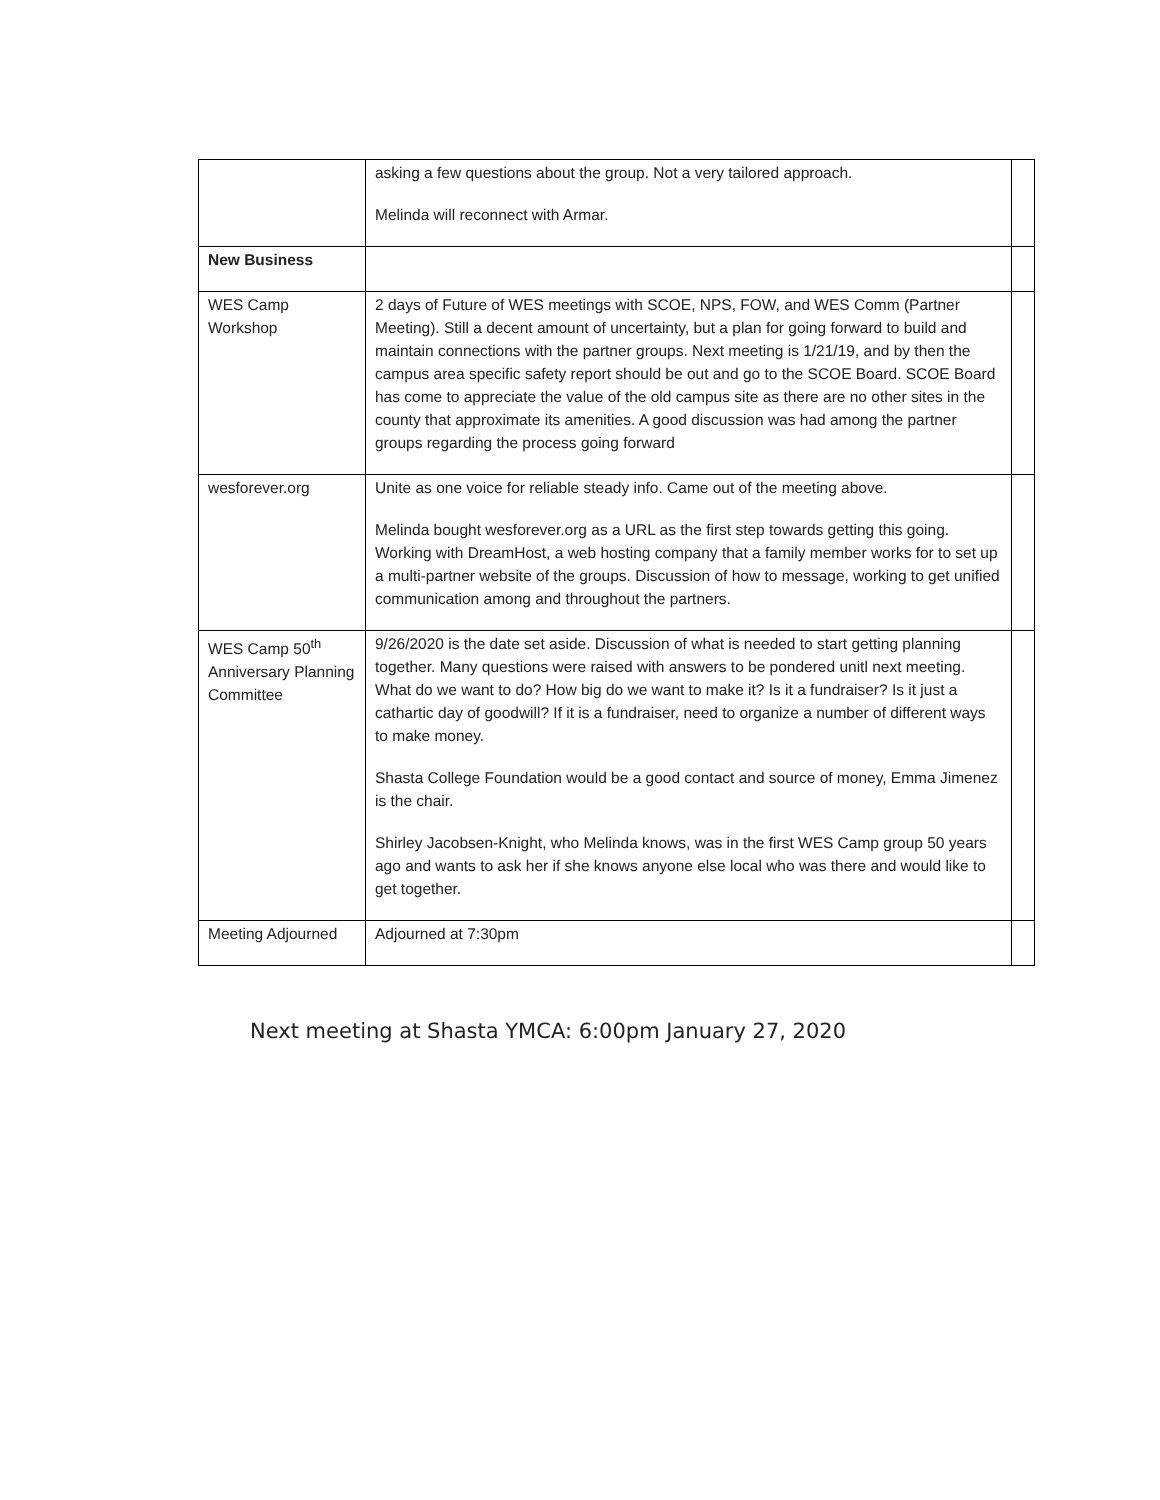| | asking a few questions about the group. Not a very tailored approach. Melinda will reconnect with Armar. | |
| New Business | | |
| WES Camp Workshop | 2 days of Future of WES meetings with SCOE, NPS, FOW, and WES Comm (Partner Meeting). Still a decent amount of uncertainty, but a plan for going forward to build and maintain connections with the partner groups. Next meeting is 1/21/19, and by then the campus area specific safety report should be out and go to the SCOE Board. SCOE Board has come to appreciate the value of the old campus site as there are no other sites in the county that approximate its amenities. A good discussion was had among the partner groups regarding the process going forward | |
| wesforever.org | Unite as one voice for reliable steady info. Came out of the meeting above. Melinda bought wesforever.org as a URL as the first step towards getting this going. Working with DreamHost, a web hosting company that a family member works for to set up a multi-partner website of the groups. Discussion of how to message, working to get unified communication among and throughout the partners. | |
| WES Camp 50<sup>th</sup> Anniversary Planning Committee | 9/26/2020 is the date set aside. Discussion of what is needed to start getting planning together. Many questions were raised with answers to be pondered unitl next meeting. What do we want to do? How big do we want to make it? Is it a fundraiser? Is it just a cathartic day of goodwill? If it is a fundraiser, need to organize a number of different ways to make money. Shasta College Foundation would be a good contact and source of money, Emma Jimenez is the chair. Shirley Jacobsen-Knight, who Melinda knows, was in the first WES Camp group 50 years ago and wants to ask her if she knows anyone else local who was there and would like to get together. | |
| Meeting Adjourned | Adjourned at 7:30pm | |
Next meeting at Shasta YMCA: 6:00pm January 27, 2020